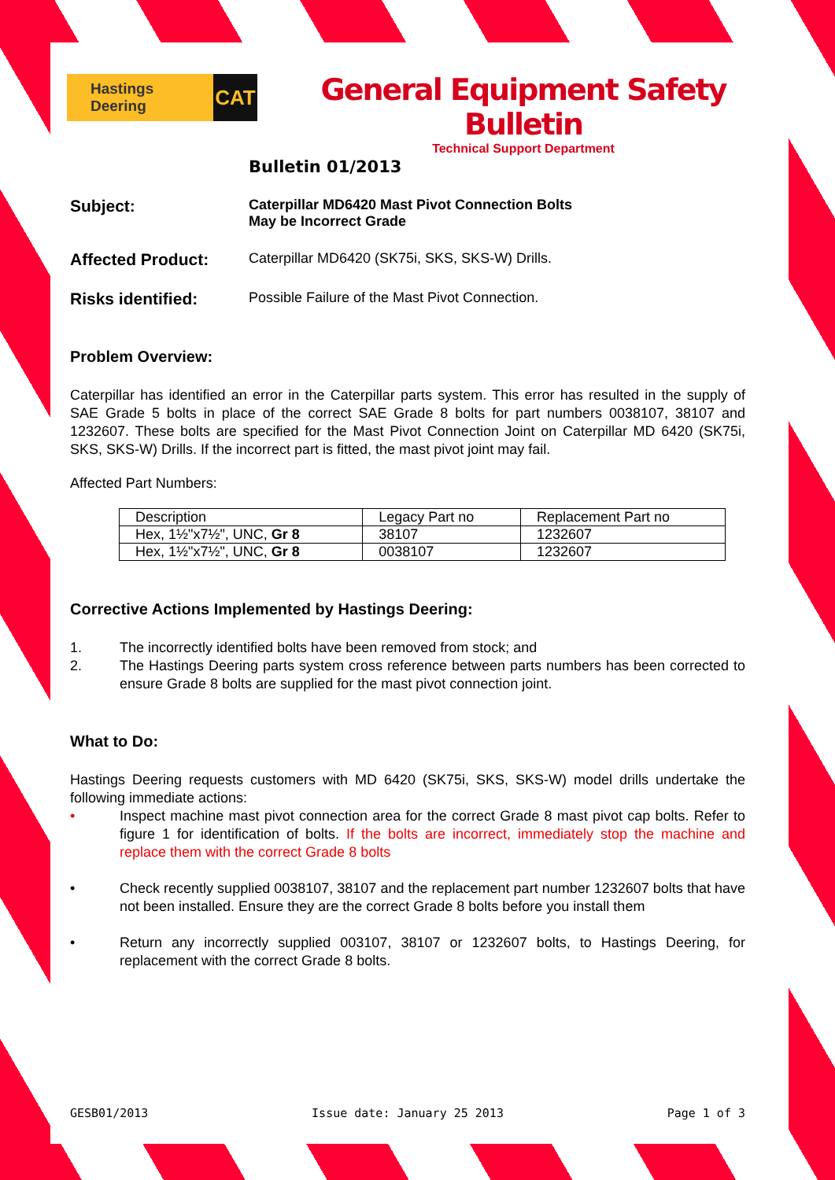Hastings Deering CAT
General Equipment Safety Bulletin
Technical Support Department
Bulletin 01/2013
Subject:
Caterpillar MD6420 Mast Pivot Connection Bolts
May be Incorrect Grade
Affected Product:
Caterpillar MD6420 (SK75i, SKS, SKS-W) Drills.
Risks identified:
Possible Failure of the Mast Pivot Connection.
Problem Overview:
Caterpillar has identified an error in the Caterpillar parts system. This error has resulted in the supply of SAE Grade 5 bolts in place of the correct SAE Grade 8 bolts for part numbers 0038107, 38107 and 1232607. These bolts are specified for the Mast Pivot Connection Joint on Caterpillar MD 6420 (SK75i, SKS, SKS-W) Drills. If the incorrect part is fitted, the mast pivot joint may fail.
Affected Part Numbers:
| Description | Legacy Part no | Replacement Part no |
| Hex, 1½"x7½", UNC, Gr 8 | 38107 | 1232607 |
| Hex, 1½"x7½", UNC, Gr 8 | 0038107 | 1232607 |
Corrective Actions Implemented by Hastings Deering:
1. The incorrectly identified bolts have been removed from stock; and
2. The Hastings Deering parts system cross reference between parts numbers has been corrected to ensure Grade 8 bolts are supplied for the mast pivot connection joint.
What to Do:
Hastings Deering requests customers with MD 6420 (SK75i, SKS, SKS-W) model drills undertake the following immediate actions:
• Inspect machine mast pivot connection area for the correct Grade 8 mast pivot cap bolts. Refer to figure 1 for identification of bolts. If the bolts are incorrect, immediately stop the machine and replace them with the correct Grade 8 bolts
• Check recently supplied 0038107, 38107 and the replacement part number 1232607 bolts that have not been installed. Ensure they are the correct Grade 8 bolts before you install them
• Return any incorrectly supplied 003107, 38107 or 1232607 bolts, to Hastings Deering, for replacement with the correct Grade 8 bolts.
GESB01/2013 Issue date: January 25 2013 Page 1 of 3